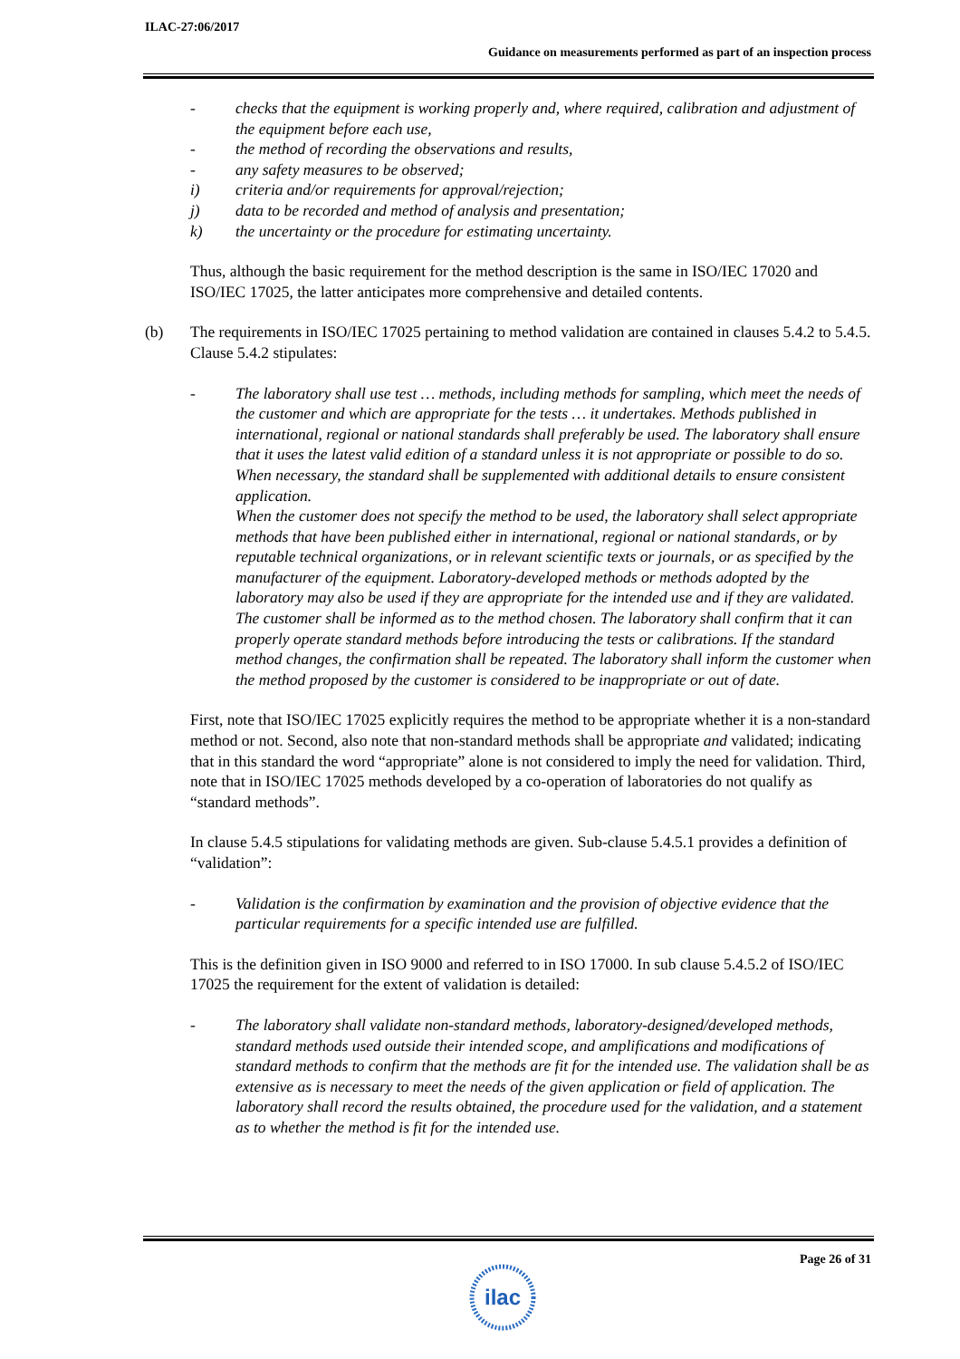ILAC-27:06/2017
Guidance on measurements performed as part of an inspection process
- checks that the equipment is working properly and, where required, calibration and adjustment of the equipment before each use,
- the method of recording the observations and results,
- any safety measures to be observed;
i) criteria and/or requirements for approval/rejection;
j) data to be recorded and method of analysis and presentation;
k) the uncertainty or the procedure for estimating uncertainty.
Thus, although the basic requirement for the method description is the same in ISO/IEC 17020 and ISO/IEC 17025, the latter anticipates more comprehensive and detailed contents.
(b) The requirements in ISO/IEC 17025 pertaining to method validation are contained in clauses 5.4.2 to 5.4.5. Clause 5.4.2 stipulates:
- The laboratory shall use test … methods, including methods for sampling, which meet the needs of the customer and which are appropriate for the tests … it undertakes. Methods published in international, regional or national standards shall preferably be used. The laboratory shall ensure that it uses the latest valid edition of a standard unless it is not appropriate or possible to do so. When necessary, the standard shall be supplemented with additional details to ensure consistent application.
When the customer does not specify the method to be used, the laboratory shall select appropriate methods that have been published either in international, regional or national standards, or by reputable technical organizations, or in relevant scientific texts or journals, or as specified by the manufacturer of the equipment. Laboratory-developed methods or methods adopted by the laboratory may also be used if they are appropriate for the intended use and if they are validated. The customer shall be informed as to the method chosen. The laboratory shall confirm that it can properly operate standard methods before introducing the tests or calibrations. If the standard method changes, the confirmation shall be repeated. The laboratory shall inform the customer when the method proposed by the customer is considered to be inappropriate or out of date.
First, note that ISO/IEC 17025 explicitly requires the method to be appropriate whether it is a non-standard method or not. Second, also note that non-standard methods shall be appropriate and validated; indicating that in this standard the word “appropriate” alone is not considered to imply the need for validation. Third, note that in ISO/IEC 17025 methods developed by a co-operation of laboratories do not qualify as “standard methods”.
In clause 5.4.5 stipulations for validating methods are given. Sub-clause 5.4.5.1 provides a definition of “validation”:
- Validation is the confirmation by examination and the provision of objective evidence that the particular requirements for a specific intended use are fulfilled.
This is the definition given in ISO 9000 and referred to in ISO 17000. In sub clause 5.4.5.2 of ISO/IEC 17025 the requirement for the extent of validation is detailed:
- The laboratory shall validate non-standard methods, laboratory-designed/developed methods, standard methods used outside their intended scope, and amplifications and modifications of standard methods to confirm that the methods are fit for the intended use. The validation shall be as extensive as is necessary to meet the needs of the given application or field of application. The laboratory shall record the results obtained, the procedure used for the validation, and a statement as to whether the method is fit for the intended use.
Page 26 of 31
ilac